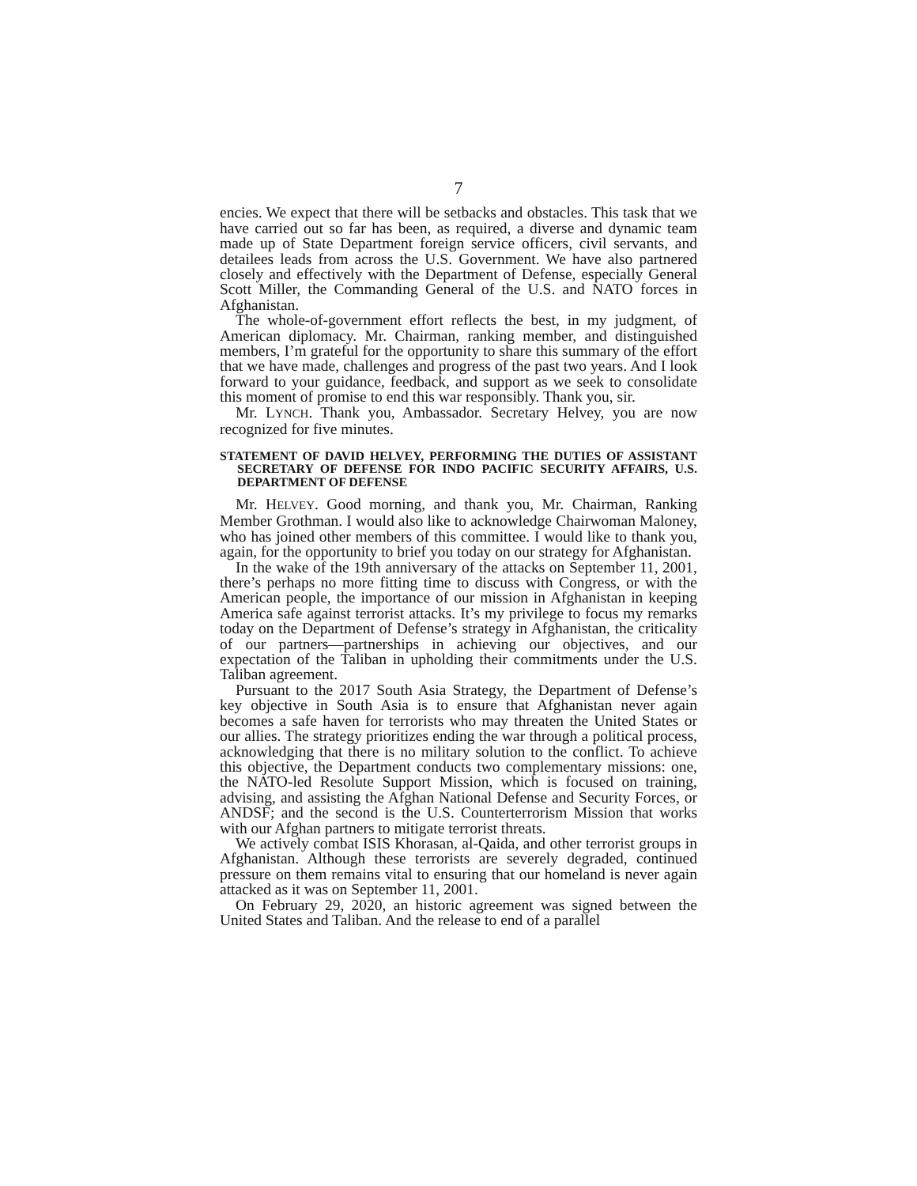7
encies. We expect that there will be setbacks and obstacles. This task that we have carried out so far has been, as required, a diverse and dynamic team made up of State Department foreign service officers, civil servants, and detailees leads from across the U.S. Government. We have also partnered closely and effectively with the Department of Defense, especially General Scott Miller, the Commanding General of the U.S. and NATO forces in Afghanistan.
The whole-of-government effort reflects the best, in my judgment, of American diplomacy. Mr. Chairman, ranking member, and distinguished members, I’m grateful for the opportunity to share this summary of the effort that we have made, challenges and progress of the past two years. And I look forward to your guidance, feedback, and support as we seek to consolidate this moment of promise to end this war responsibly. Thank you, sir.
Mr. LYNCH. Thank you, Ambassador. Secretary Helvey, you are now recognized for five minutes.
STATEMENT OF DAVID HELVEY, PERFORMING THE DUTIES OF ASSISTANT SECRETARY OF DEFENSE FOR INDO PACIFIC SECURITY AFFAIRS, U.S. DEPARTMENT OF DEFENSE
Mr. HELVEY. Good morning, and thank you, Mr. Chairman, Ranking Member Grothman. I would also like to acknowledge Chairwoman Maloney, who has joined other members of this committee. I would like to thank you, again, for the opportunity to brief you today on our strategy for Afghanistan.
In the wake of the 19th anniversary of the attacks on September 11, 2001, there’s perhaps no more fitting time to discuss with Congress, or with the American people, the importance of our mission in Afghanistan in keeping America safe against terrorist attacks. It’s my privilege to focus my remarks today on the Department of Defense’s strategy in Afghanistan, the criticality of our partners—partnerships in achieving our objectives, and our expectation of the Taliban in upholding their commitments under the U.S. Taliban agreement.
Pursuant to the 2017 South Asia Strategy, the Department of Defense’s key objective in South Asia is to ensure that Afghanistan never again becomes a safe haven for terrorists who may threaten the United States or our allies. The strategy prioritizes ending the war through a political process, acknowledging that there is no military solution to the conflict. To achieve this objective, the Department conducts two complementary missions: one, the NATO-led Resolute Support Mission, which is focused on training, advising, and assisting the Afghan National Defense and Security Forces, or ANDSF; and the second is the U.S. Counterterrorism Mission that works with our Afghan partners to mitigate terrorist threats.
We actively combat ISIS Khorasan, al-Qaida, and other terrorist groups in Afghanistan. Although these terrorists are severely degraded, continued pressure on them remains vital to ensuring that our homeland is never again attacked as it was on September 11, 2001.
On February 29, 2020, an historic agreement was signed between the United States and Taliban. And the release to end of a parallel